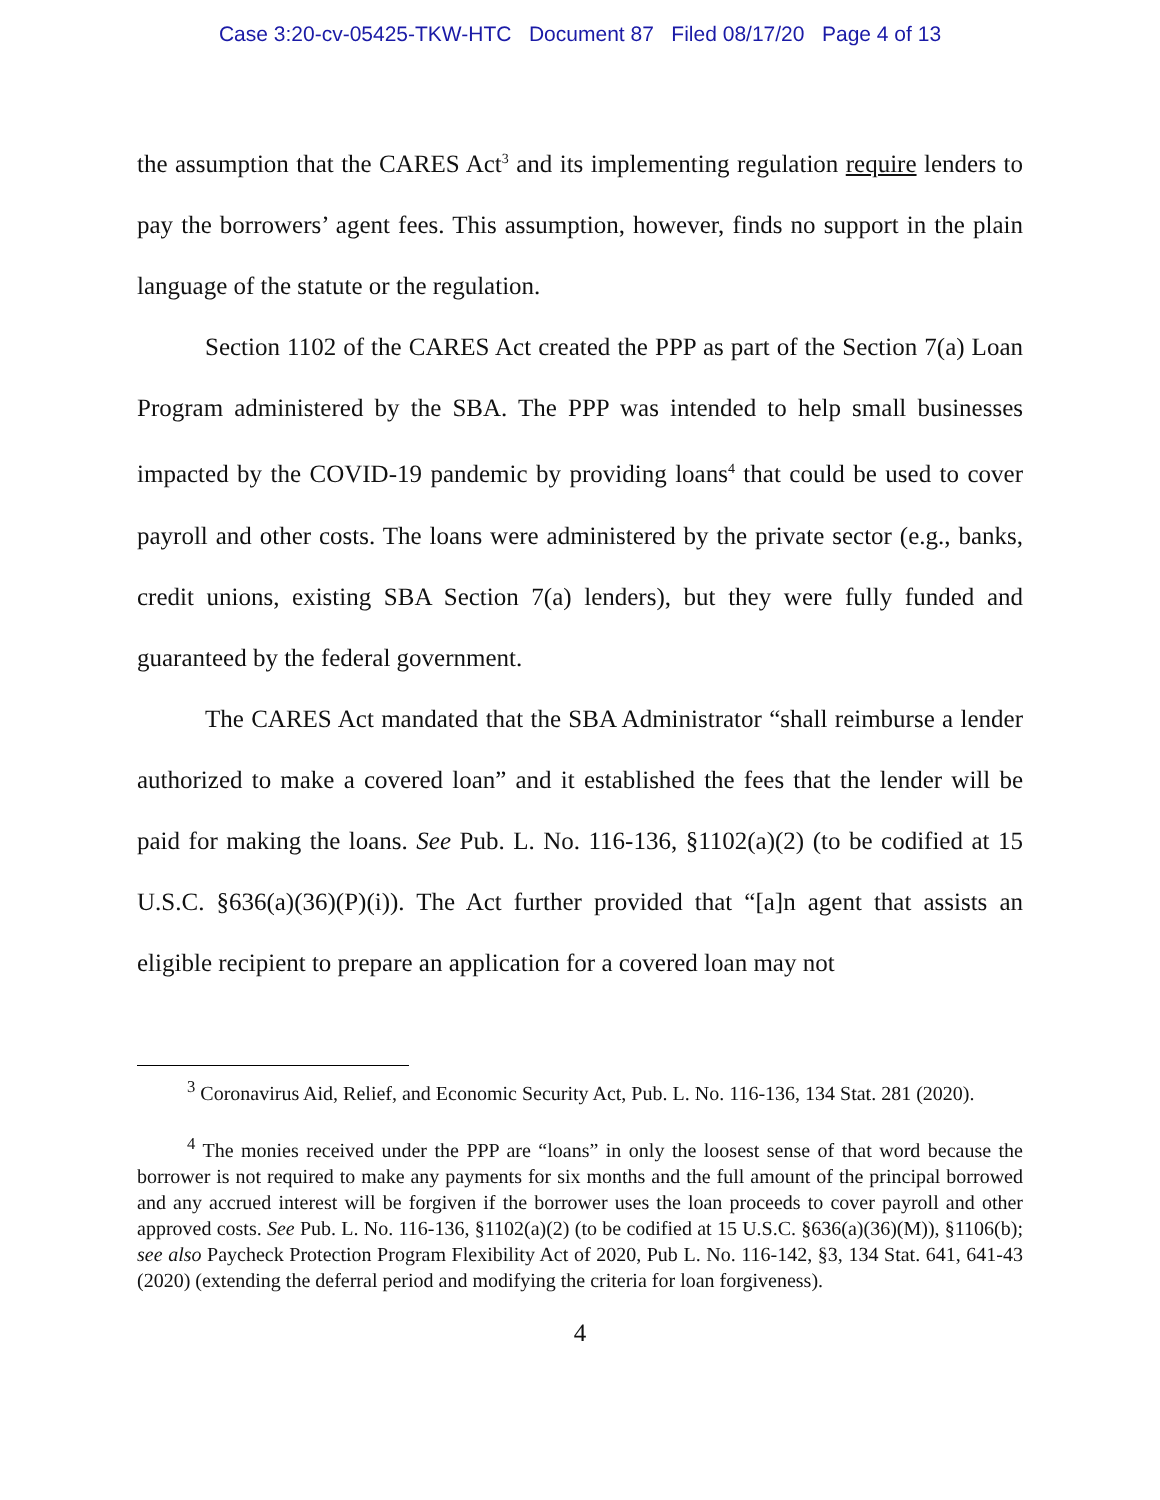Case 3:20-cv-05425-TKW-HTC Document 87 Filed 08/17/20 Page 4 of 13
the assumption that the CARES Act<sup>3</sup> and its implementing regulation require lenders to pay the borrowers’ agent fees. This assumption, however, finds no support in the plain language of the statute or the regulation.
Section 1102 of the CARES Act created the PPP as part of the Section 7(a) Loan Program administered by the SBA. The PPP was intended to help small businesses impacted by the COVID-19 pandemic by providing loans<sup>4</sup> that could be used to cover payroll and other costs. The loans were administered by the private sector (e.g., banks, credit unions, existing SBA Section 7(a) lenders), but they were fully funded and guaranteed by the federal government.
The CARES Act mandated that the SBA Administrator “shall reimburse a lender authorized to make a covered loan” and it established the fees that the lender will be paid for making the loans. See Pub. L. No. 116-136, §1102(a)(2) (to be codified at 15 U.S.C. §636(a)(36)(P)(i)). The Act further provided that “[a]n agent that assists an eligible recipient to prepare an application for a covered loan may not
<sup>3</sup> Coronavirus Aid, Relief, and Economic Security Act, Pub. L. No. 116-136, 134 Stat. 281 (2020).
<sup>4</sup> The monies received under the PPP are “loans” in only the loosest sense of that word because the borrower is not required to make any payments for six months and the full amount of the principal borrowed and any accrued interest will be forgiven if the borrower uses the loan proceeds to cover payroll and other approved costs. See Pub. L. No. 116-136, §1102(a)(2) (to be codified at 15 U.S.C. §636(a)(36)(M)), §1106(b); see also Paycheck Protection Program Flexibility Act of 2020, Pub L. No. 116-142, §3, 134 Stat. 641, 641-43 (2020) (extending the deferral period and modifying the criteria for loan forgiveness).
4